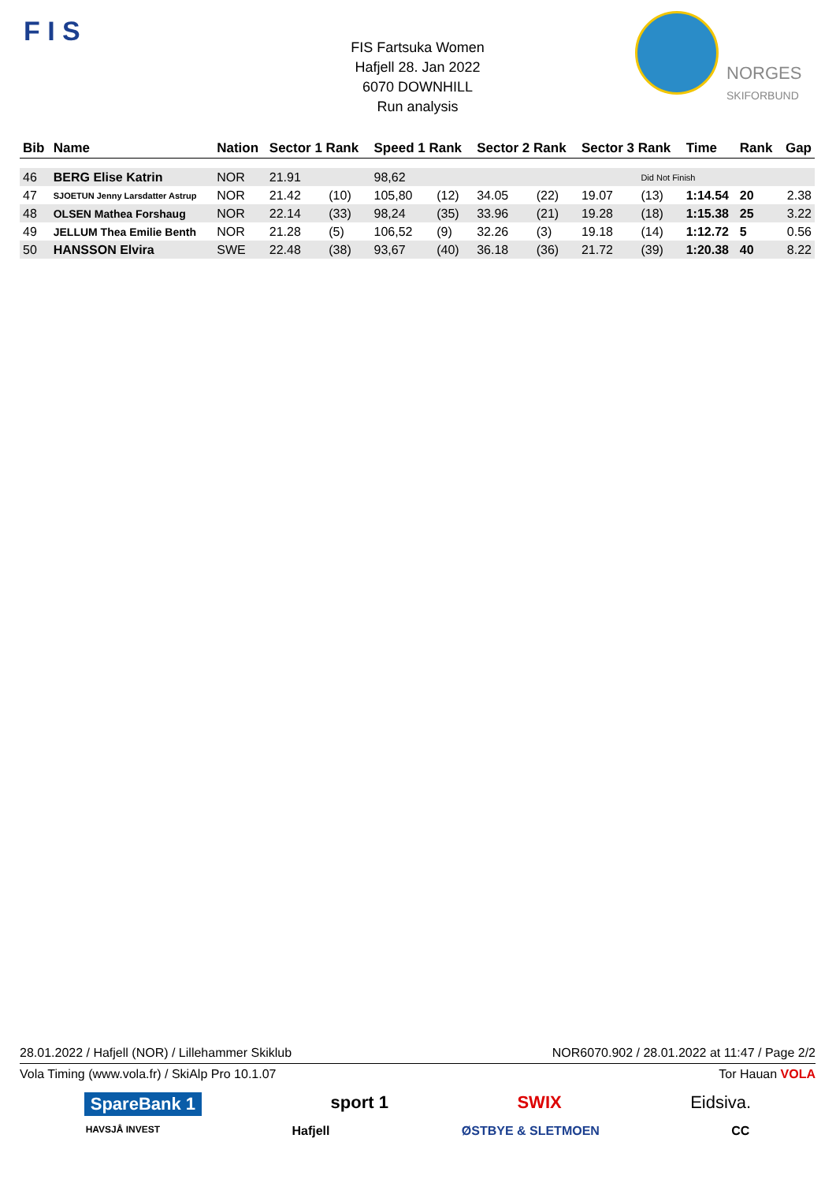F I S
FIS Fartsuka Women
Hafjell 28. Jan 2022
6070 DOWNHILL
Run analysis
NORGES
SKIFORBUND
| Bib | Name | Nation | Sector 1 Rank | | Speed 1 Rank | | Sector 2 Rank | | Sector 3 Rank | | Time | Rank | Gap |
| --- | --- | --- | --- | --- | --- | --- | --- | --- | --- | --- | --- | --- | --- |
| 46 | BERG Elise Katrin | NOR | 21.91 | | 98,62 | | | | | Did Not Finish | | | |
| 47 | SJOETUN Jenny Larsdatter Astrup | NOR | 21.42 | (10) | 105,80 | (12) | 34.05 | (22) | 19.07 | (13) | 1:14.54 | 20 | 2.38 |
| 48 | OLSEN Mathea Forshaug | NOR | 22.14 | (33) | 98,24 | (35) | 33.96 | (21) | 19.28 | (18) | 1:15.38 | 25 | 3.22 |
| 49 | JELLUM Thea Emilie Benth | NOR | 21.28 | (5) | 106,52 | (9) | 32.26 | (3) | 19.18 | (14) | 1:12.72 | 5 | 0.56 |
| 50 | HANSSON Elvira | SWE | 22.48 | (38) | 93,67 | (40) | 36.18 | (36) | 21.72 | (39) | 1:20.38 | 40 | 8.22 |
28.01.2022 / Hafjell (NOR) / Lillehammer Skiklub NOR6070.902 / 28.01.2022 at 11:47 / Page 2/2
Vola Timing (www.vola.fr) / SkiAlp Pro 10.1.07 Tor Hauan VOLA
SpareBank 1 sport 1 SWIX Eidsiva.
HAVSJÅ INVEST Hafjell ØSTBYE & SLETMOEN CC